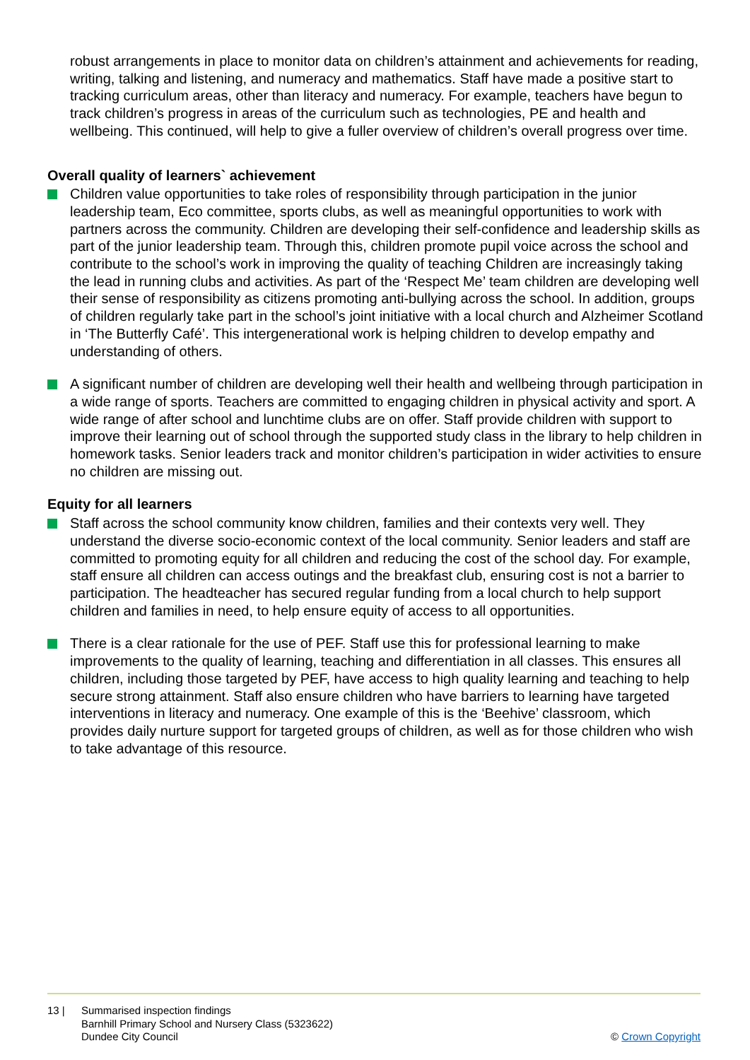robust arrangements in place to monitor data on children’s attainment and achievements for reading, writing, talking and listening, and numeracy and mathematics. Staff have made a positive start to tracking curriculum areas, other than literacy and numeracy. For example, teachers have begun to track children’s progress in areas of the curriculum such as technologies, PE and health and wellbeing. This continued, will help to give a fuller overview of children’s overall progress over time.
Overall quality of learners` achievement
Children value opportunities to take roles of responsibility through participation in the junior leadership team, Eco committee, sports clubs, as well as meaningful opportunities to work with partners across the community. Children are developing their self-confidence and leadership skills as part of the junior leadership team. Through this, children promote pupil voice across the school and contribute to the school’s work in improving the quality of teaching Children are increasingly taking the lead in running clubs and activities. As part of the ‘Respect Me’ team children are developing well their sense of responsibility as citizens promoting anti-bullying across the school. In addition, groups of children regularly take part in the school’s joint initiative with a local church and Alzheimer Scotland in ‘The Butterfly Café’. This intergenerational work is helping children to develop empathy and understanding of others.
A significant number of children are developing well their health and wellbeing through participation in a wide range of sports. Teachers are committed to engaging children in physical activity and sport. A wide range of after school and lunchtime clubs are on offer. Staff provide children with support to improve their learning out of school through the supported study class in the library to help children in homework tasks. Senior leaders track and monitor children’s participation in wider activities to ensure no children are missing out.
Equity for all learners
Staff across the school community know children, families and their contexts very well. They understand the diverse socio-economic context of the local community. Senior leaders and staff are committed to promoting equity for all children and reducing the cost of the school day. For example, staff ensure all children can access outings and the breakfast club, ensuring cost is not a barrier to participation. The headteacher has secured regular funding from a local church to help support children and families in need, to help ensure equity of access to all opportunities.
There is a clear rationale for the use of PEF. Staff use this for professional learning to make improvements to the quality of learning, teaching and differentiation in all classes. This ensures all children, including those targeted by PEF, have access to high quality learning and teaching to help secure strong attainment. Staff also ensure children who have barriers to learning have targeted interventions in literacy and numeracy. One example of this is the ‘Beehive’ classroom, which provides daily nurture support for targeted groups of children, as well as for those children who wish to take advantage of this resource.
13 | Summarised inspection findings
Barnhill Primary School and Nursery Class (5323622)
Dundee City Council
© Crown Copyright